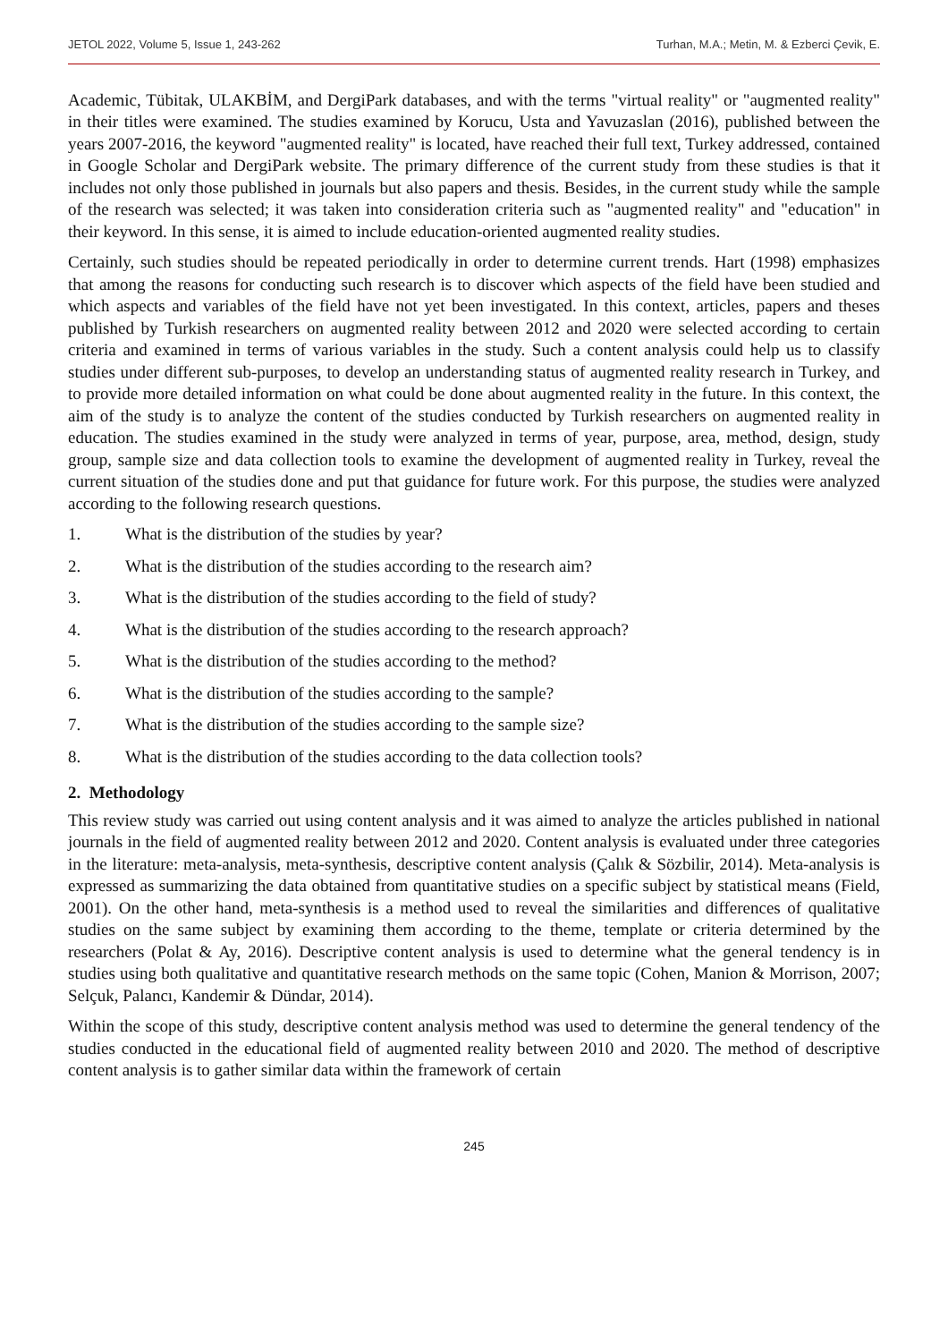JETOL 2022, Volume 5, Issue 1, 243-262 Turhan, M.A.; Metin, M. & Ezberci Çevik, E.
Academic, Tübitak, ULAKBİM, and DergiPark databases, and with the terms "virtual reality" or "augmented reality" in their titles were examined. The studies examined by Korucu, Usta and Yavuzaslan (2016), published between the years 2007-2016, the keyword "augmented reality" is located, have reached their full text, Turkey addressed, contained in Google Scholar and DergiPark website. The primary difference of the current study from these studies is that it includes not only those published in journals but also papers and thesis. Besides, in the current study while the sample of the research was selected; it was taken into consideration criteria such as "augmented reality" and "education" in their keyword. In this sense, it is aimed to include education-oriented augmented reality studies.
Certainly, such studies should be repeated periodically in order to determine current trends. Hart (1998) emphasizes that among the reasons for conducting such research is to discover which aspects of the field have been studied and which aspects and variables of the field have not yet been investigated. In this context, articles, papers and theses published by Turkish researchers on augmented reality between 2012 and 2020 were selected according to certain criteria and examined in terms of various variables in the study. Such a content analysis could help us to classify studies under different sub-purposes, to develop an understanding status of augmented reality research in Turkey, and to provide more detailed information on what could be done about augmented reality in the future. In this context, the aim of the study is to analyze the content of the studies conducted by Turkish researchers on augmented reality in education. The studies examined in the study were analyzed in terms of year, purpose, area, method, design, study group, sample size and data collection tools to examine the development of augmented reality in Turkey, reveal the current situation of the studies done and put that guidance for future work. For this purpose, the studies were analyzed according to the following research questions.
1. What is the distribution of the studies by year?
2. What is the distribution of the studies according to the research aim?
3. What is the distribution of the studies according to the field of study?
4. What is the distribution of the studies according to the research approach?
5. What is the distribution of the studies according to the method?
6. What is the distribution of the studies according to the sample?
7. What is the distribution of the studies according to the sample size?
8. What is the distribution of the studies according to the data collection tools?
2. Methodology
This review study was carried out using content analysis and it was aimed to analyze the articles published in national journals in the field of augmented reality between 2012 and 2020. Content analysis is evaluated under three categories in the literature: meta-analysis, meta-synthesis, descriptive content analysis (Çalık & Sözbilir, 2014). Meta-analysis is expressed as summarizing the data obtained from quantitative studies on a specific subject by statistical means (Field, 2001). On the other hand, meta-synthesis is a method used to reveal the similarities and differences of qualitative studies on the same subject by examining them according to the theme, template or criteria determined by the researchers (Polat & Ay, 2016). Descriptive content analysis is used to determine what the general tendency is in studies using both qualitative and quantitative research methods on the same topic (Cohen, Manion & Morrison, 2007; Selçuk, Palancı, Kandemir & Dündar, 2014).
Within the scope of this study, descriptive content analysis method was used to determine the general tendency of the studies conducted in the educational field of augmented reality between 2010 and 2020. The method of descriptive content analysis is to gather similar data within the framework of certain
245